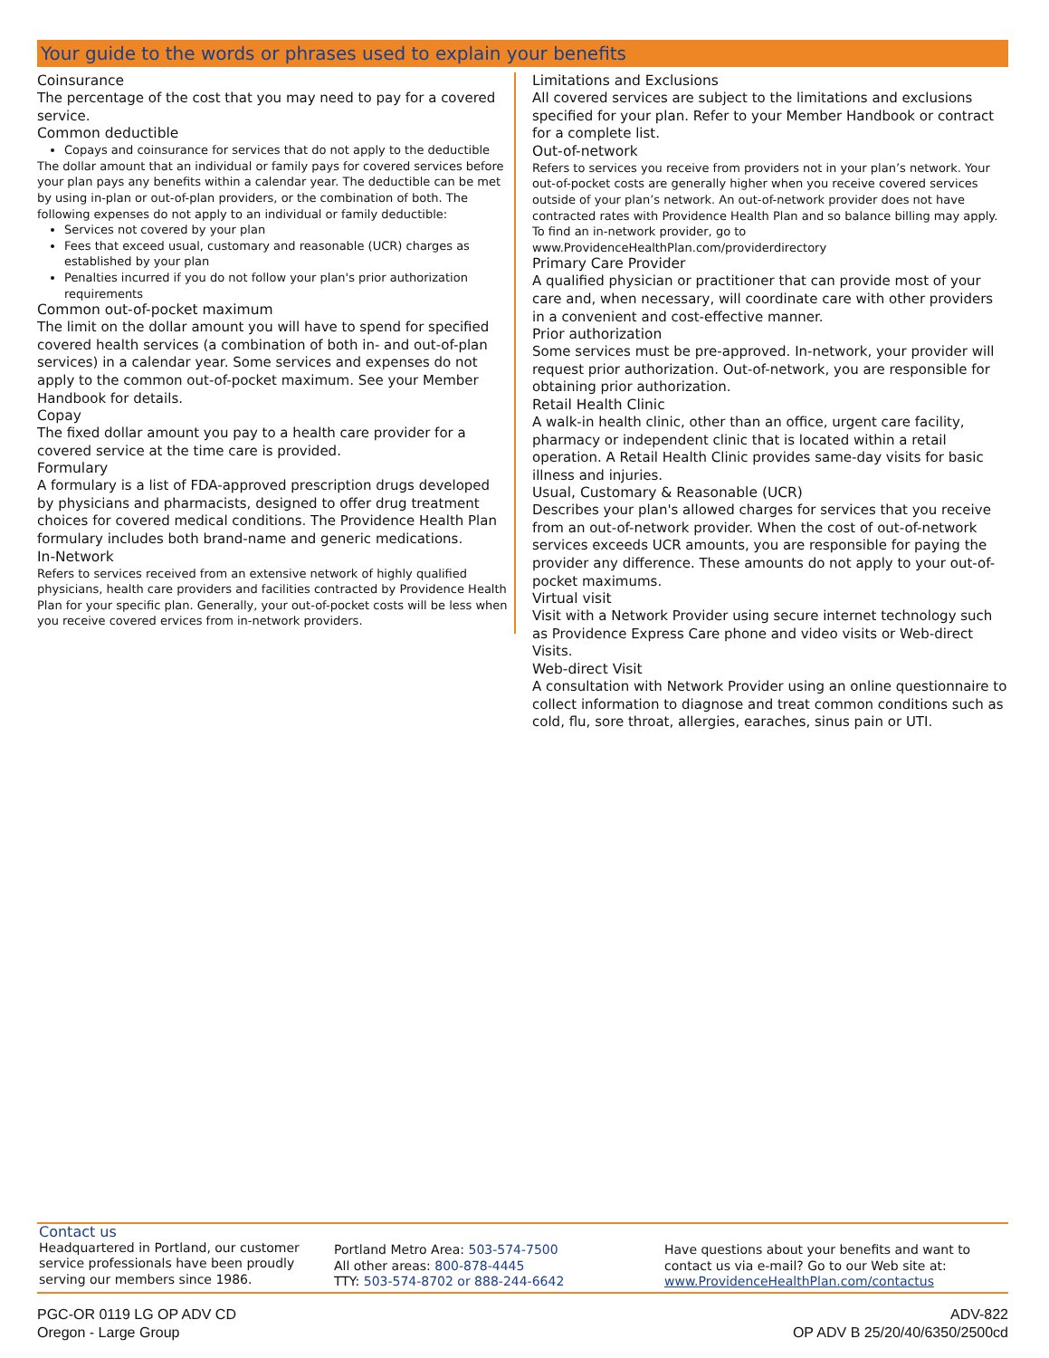Your guide to the words or phrases used to explain your benefits
Coinsurance
The percentage of the cost that you may need to pay for a covered service.
Common deductible
Copays and coinsurance for services that do not apply to the deductible
The dollar amount that an individual or family pays for covered services before your plan pays any benefits within a calendar year. The deductible can be met by using in-plan or out-of-plan providers, or the combination of both. The following expenses do not apply to an individual or family deductible:
Services not covered by your plan
Fees that exceed usual, customary and reasonable (UCR) charges as established by your plan
Penalties incurred if you do not follow your plan's prior authorization requirements
Common out-of-pocket maximum
The limit on the dollar amount you will have to spend for specified covered health services (a combination of both in- and out-of-plan services) in a calendar year. Some services and expenses do not apply to the common out-of-pocket maximum. See your Member Handbook for details.
Copay
The fixed dollar amount you pay to a health care provider for a covered service at the time care is provided.
Formulary
A formulary is a list of FDA-approved prescription drugs developed by physicians and pharmacists, designed to offer drug treatment choices for covered medical conditions. The Providence Health Plan formulary includes both brand-name and generic medications.
In-Network
Refers to services received from an extensive network of highly qualified physicians, health care providers and facilities contracted by Providence Health Plan for your specific plan. Generally, your out-of-pocket costs will be less when you receive covered ervices from in-network providers.
Limitations and Exclusions
All covered services are subject to the limitations and exclusions specified for your plan. Refer to your Member Handbook or contract for a complete list.
Out-of-network
Refers to services you receive from providers not in your plan’s network. Your out-of-pocket costs are generally higher when you receive covered services outside of your plan’s network. An out-of-network provider does not have contracted rates with Providence Health Plan and so balance billing may apply. To find an in-network provider, go to www.ProvidenceHealthPlan.com/providerdirectory
Primary Care Provider
A qualified physician or practitioner that can provide most of your care and, when necessary, will coordinate care with other providers in a convenient and cost-effective manner.
Prior authorization
Some services must be pre-approved. In-network, your provider will request prior authorization. Out-of-network, you are responsible for obtaining prior authorization.
Retail Health Clinic
A walk-in health clinic, other than an office, urgent care facility, pharmacy or independent clinic that is located within a retail operation. A Retail Health Clinic provides same-day visits for basic illness and injuries.
Usual, Customary & Reasonable (UCR)
Describes your plan's allowed charges for services that you receive from an out-of-network provider. When the cost of out-of-network services exceeds UCR amounts, you are responsible for paying the provider any difference. These amounts do not apply to your out-of-pocket maximums.
Virtual visit
Visit with a Network Provider using secure internet technology such as Providence Express Care phone and video visits or Web-direct Visits.
Web-direct Visit
A consultation with Network Provider using an online questionnaire to collect information to diagnose and treat common conditions such as cold, flu, sore throat, allergies, earaches, sinus pain or UTI.
Contact us
Headquartered in Portland, our customer service professionals have been proudly serving our members since 1986.
Portland Metro Area: 503-574-7500
All other areas: 800-878-4445
TTY: 503-574-8702 or 888-244-6642
Have questions about your benefits and want to contact us via e-mail? Go to our Web site at:
www.ProvidenceHealthPlan.com/contactus
PGC-OR 0119 LG OP ADV CD
Oregon - Large Group
ADV-822
OP ADV B 25/20/40/6350/2500cd